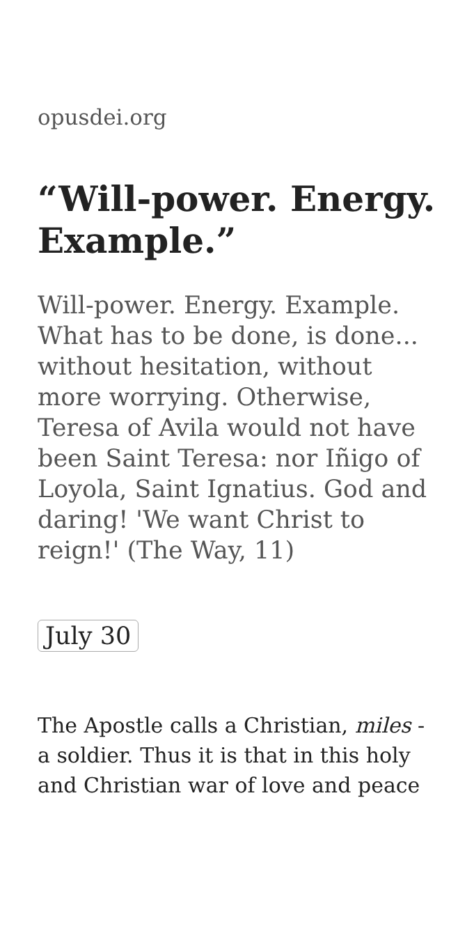opusdei.org
“Will-power. Energy. Example.”
Will-power. Energy. Example. What has to be done, is done... without hesitation, without more worrying. Otherwise, Teresa of Avila would not have been Saint Teresa: nor Iñigo of Loyola, Saint Ignatius. God and daring! 'We want Christ to reign!' (The Way, 11)
July 30
The Apostle calls a Christian, miles - a soldier. Thus it is that in this holy and Christian war of love and peace